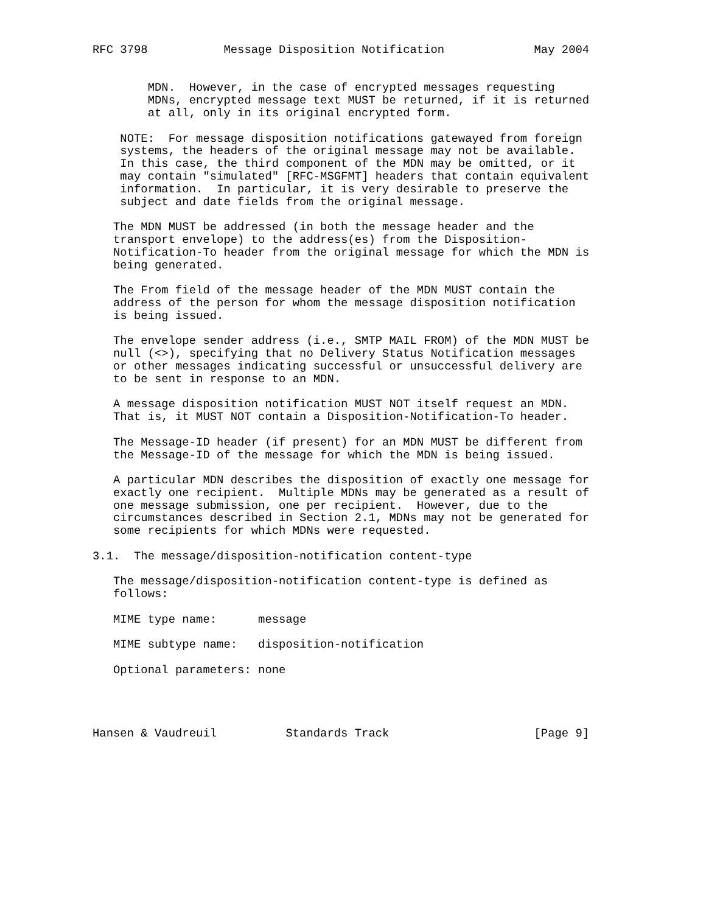RFC 3798           Message Disposition Notification             May 2004


        MDN.  However, in the case of encrypted messages requesting
        MDNs, encrypted message text MUST be returned, if it is returned
        at all, only in its original encrypted form.

    NOTE:  For message disposition notifications gatewayed from foreign
    systems, the headers of the original message may not be available.
    In this case, the third component of the MDN may be omitted, or it
    may contain "simulated" [RFC-MSGFMT] headers that contain equivalent
    information.  In particular, it is very desirable to preserve the
    subject and date fields from the original message.

   The MDN MUST be addressed (in both the message header and the
   transport envelope) to the address(es) from the Disposition-
   Notification-To header from the original message for which the MDN is
   being generated.

   The From field of the message header of the MDN MUST contain the
   address of the person for whom the message disposition notification
   is being issued.

   The envelope sender address (i.e., SMTP MAIL FROM) of the MDN MUST be
   null (<>), specifying that no Delivery Status Notification messages
   or other messages indicating successful or unsuccessful delivery are
   to be sent in response to an MDN.

   A message disposition notification MUST NOT itself request an MDN.
   That is, it MUST NOT contain a Disposition-Notification-To header.

   The Message-ID header (if present) for an MDN MUST be different from
   the Message-ID of the message for which the MDN is being issued.

   A particular MDN describes the disposition of exactly one message for
   exactly one recipient.  Multiple MDNs may be generated as a result of
   one message submission, one per recipient.  However, due to the
   circumstances described in Section 2.1, MDNs may not be generated for
   some recipients for which MDNs were requested.

3.1.  The message/disposition-notification content-type

   The message/disposition-notification content-type is defined as
   follows:

   MIME type name:      message

   MIME subtype name:   disposition-notification

   Optional parameters: none




Hansen & Vaudreuil          Standards Track                     [Page 9]